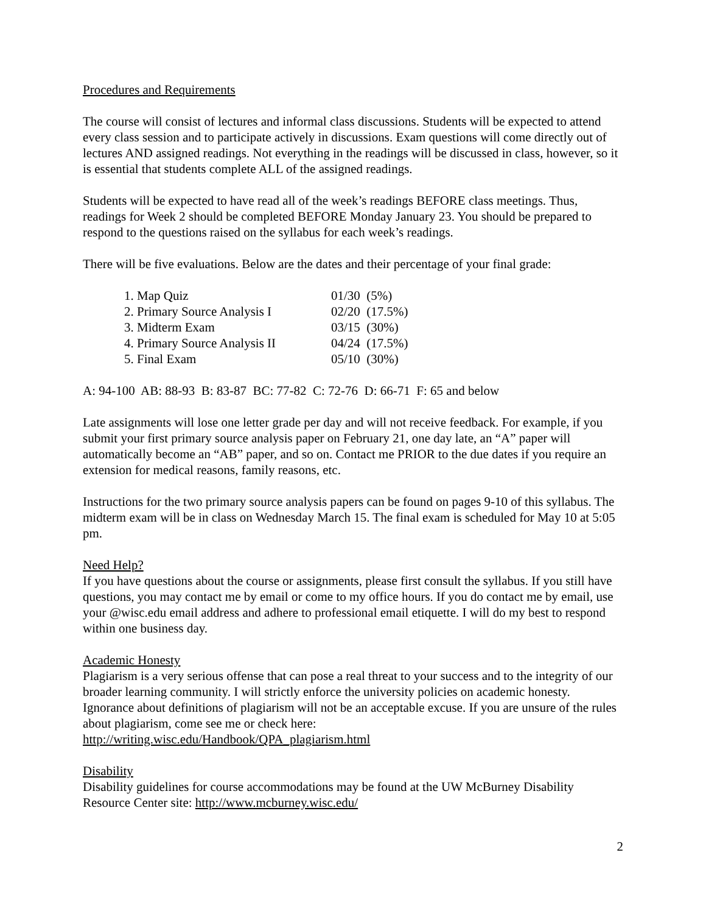Procedures and Requirements
The course will consist of lectures and informal class discussions. Students will be expected to attend every class session and to participate actively in discussions. Exam questions will come directly out of lectures AND assigned readings. Not everything in the readings will be discussed in class, however, so it is essential that students complete ALL of the assigned readings.
Students will be expected to have read all of the week’s readings BEFORE class meetings. Thus, readings for Week 2 should be completed BEFORE Monday January 23. You should be prepared to respond to the questions raised on the syllabus for each week’s readings.
There will be five evaluations. Below are the dates and their percentage of your final grade:
| 1. Map Quiz | 01/30 (5%) |
| 2. Primary Source Analysis I | 02/20 (17.5%) |
| 3. Midterm Exam | 03/15 (30%) |
| 4. Primary Source Analysis II | 04/24 (17.5%) |
| 5. Final Exam | 05/10 (30%) |
A: 94-100 AB: 88-93 B: 83-87 BC: 77-82 C: 72-76 D: 66-71 F: 65 and below
Late assignments will lose one letter grade per day and will not receive feedback. For example, if you submit your first primary source analysis paper on February 21, one day late, an “A” paper will automatically become an “AB” paper, and so on. Contact me PRIOR to the due dates if you require an extension for medical reasons, family reasons, etc.
Instructions for the two primary source analysis papers can be found on pages 9-10 of this syllabus. The midterm exam will be in class on Wednesday March 15. The final exam is scheduled for May 10 at 5:05 pm.
Need Help?
If you have questions about the course or assignments, please first consult the syllabus. If you still have questions, you may contact me by email or come to my office hours. If you do contact me by email, use your @wisc.edu email address and adhere to professional email etiquette. I will do my best to respond within one business day.
Academic Honesty
Plagiarism is a very serious offense that can pose a real threat to your success and to the integrity of our broader learning community. I will strictly enforce the university policies on academic honesty. Ignorance about definitions of plagiarism will not be an acceptable excuse. If you are unsure of the rules about plagiarism, come see me or check here:
http://writing.wisc.edu/Handbook/QPA_plagiarism.html
Disability
Disability guidelines for course accommodations may be found at the UW McBurney Disability Resource Center site: http://www.mcburney.wisc.edu/
2